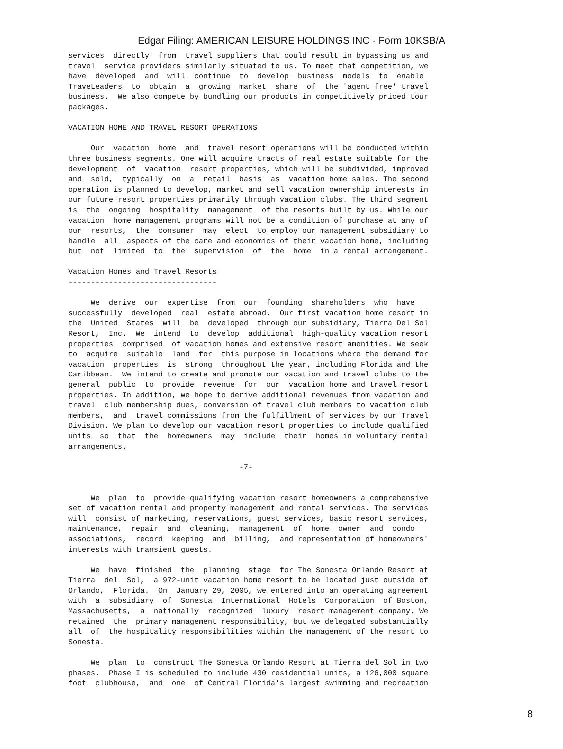Edgar Filing: AMERICAN LEISURE HOLDINGS INC - Form 10KSB/A
services  directly  from  travel suppliers that could result in bypassing us and
travel  service providers similarly situated to us. To meet that competition, we
have  developed  and  will  continue  to  develop  business  models  to  enable
TraveLeaders  to  obtain  a  growing  market  share  of  the 'agent free' travel
business.  We also compete by bundling our products in competitively priced tour
packages.

VACATION HOME AND TRAVEL RESORT OPERATIONS

     Our  vacation  home  and  travel resort operations will be conducted within
three business segments. One will acquire tracts of real estate suitable for the
development  of  vacation  resort properties, which will be subdivided, improved
and  sold,  typically  on  a  retail  basis  as  vacation home sales. The second
operation is planned to develop, market and sell vacation ownership interests in
our future resort properties primarily through vacation clubs. The third segment
is  the  ongoing  hospitality  management  of the resorts built by us. While our
vacation  home management programs will not be a condition of purchase at any of
our  resorts,  the  consumer  may  elect  to employ our management subsidiary to
handle  all  aspects of the care and economics of their vacation home, including
but  not  limited  to  the  supervision  of  the  home  in a rental arrangement.

Vacation Homes and Travel Resorts
---------------------------------

     We  derive  our  expertise  from  our  founding  shareholders  who  have
successfully  developed  real  estate abroad.  Our first vacation home resort in
the  United  States  will  be  developed  through our subsidiary, Tierra Del Sol
Resort,  Inc.  We  intend  to  develop  additional  high-quality vacation resort
properties  comprised  of vacation homes and extensive resort amenities. We seek
to  acquire  suitable  land  for  this purpose in locations where the demand for
vacation  properties  is  strong  throughout the year, including Florida and the
Caribbean.  We intend to create and promote our vacation and travel clubs to the
general  public  to  provide  revenue  for  our  vacation home and travel resort
properties. In addition, we hope to derive additional revenues from vacation and
travel  club membership dues, conversion of travel club members to vacation club
members,  and  travel commissions from the fulfillment of services by our Travel
Division. We plan to develop our vacation resort properties to include qualified
units  so  that  the  homeowners  may  include  their  homes in voluntary rental
arrangements.

                                      -7-


     We  plan  to  provide qualifying vacation resort homeowners a comprehensive
set of vacation rental and property management and rental services. The services
will  consist of marketing, reservations, guest services, basic resort services,
maintenance,  repair  and  cleaning,  management  of  home  owner  and  condo
associations,  record  keeping  and  billing,  and representation of homeowners'
interests with transient guests.

     We  have  finished  the  planning  stage  for The Sonesta Orlando Resort at
Tierra  del  Sol,  a 972-unit vacation home resort to be located just outside of
Orlando,  Florida.  On  January 29, 2005, we entered into an operating agreement
with  a  subsidiary  of  Sonesta  International  Hotels  Corporation  of Boston,
Massachusetts,  a  nationally  recognized  luxury  resort management company. We
retained  the  primary management responsibility, but we delegated substantially
all  of  the hospitality responsibilities within the management of the resort to
Sonesta.

     We  plan  to  construct The Sonesta Orlando Resort at Tierra del Sol in two
phases.  Phase I is scheduled to include 430 residential units, a 126,000 square
foot  clubhouse,  and  one  of Central Florida's largest swimming and recreation
8